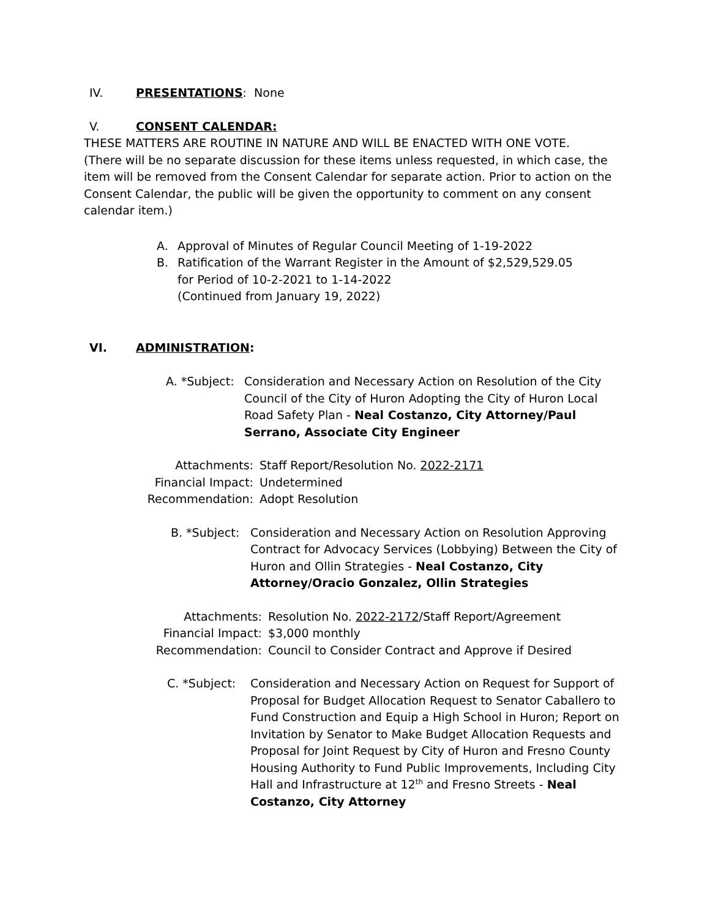IV. PRESENTATIONS: None
V. CONSENT CALENDAR:
THESE MATTERS ARE ROUTINE IN NATURE AND WILL BE ENACTED WITH ONE VOTE.
(There will be no separate discussion for these items unless requested, in which case, the item will be removed from the Consent Calendar for separate action. Prior to action on the Consent Calendar, the public will be given the opportunity to comment on any consent calendar item.)
A. Approval of Minutes of Regular Council Meeting of 1-19-2022
B. Ratification of the Warrant Register in the Amount of $2,529,529.05
for Period of 10-2-2021 to 1-14-2022
(Continued from January 19, 2022)
VI. ADMINISTRATION:
A. *Subject: Consideration and Necessary Action on Resolution of the City Council of the City of Huron Adopting the City of Huron Local Road Safety Plan - Neal Costanzo, City Attorney/Paul Serrano, Associate City Engineer
Attachments: Staff Report/Resolution No. 2022-2171
Financial Impact: Undetermined
Recommendation: Adopt Resolution
B. *Subject: Consideration and Necessary Action on Resolution Approving Contract for Advocacy Services (Lobbying) Between the City of Huron and Ollin Strategies - Neal Costanzo, City Attorney/Oracio Gonzalez, Ollin Strategies
Attachments: Resolution No. 2022-2172/Staff Report/Agreement
Financial Impact: $3,000 monthly
Recommendation: Council to Consider Contract and Approve if Desired
C. *Subject: Consideration and Necessary Action on Request for Support of Proposal for Budget Allocation Request to Senator Caballero to Fund Construction and Equip a High School in Huron; Report on Invitation by Senator to Make Budget Allocation Requests and Proposal for Joint Request by City of Huron and Fresno County Housing Authority to Fund Public Improvements, Including City Hall and Infrastructure at 12<sup>th</sup> and Fresno Streets - Neal Costanzo, City Attorney